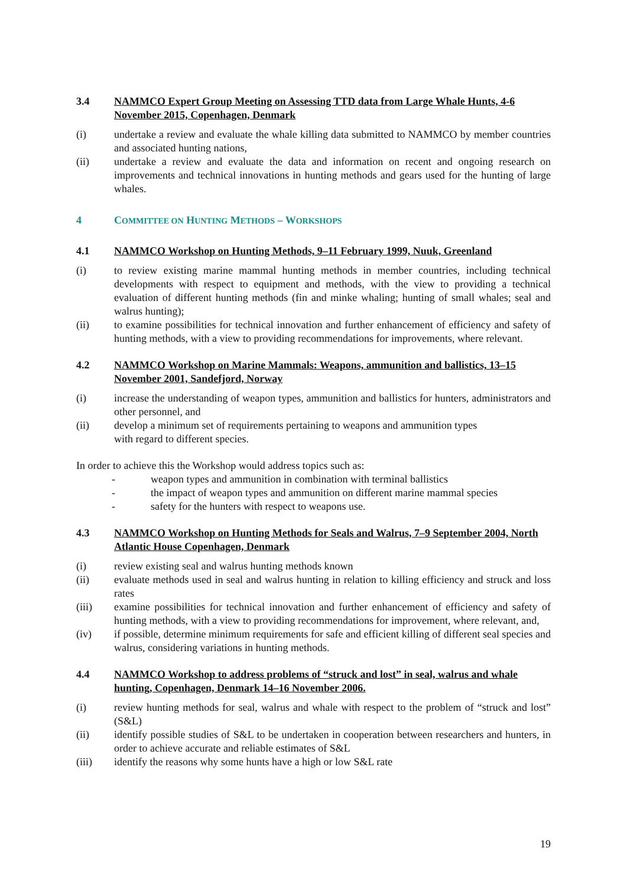3.4 NAMMCO Expert Group Meeting on Assessing TTD data from Large Whale Hunts, 4-6 November 2015, Copenhagen, Denmark
(i) undertake a review and evaluate the whale killing data submitted to NAMMCO by member countries and associated hunting nations,
(ii) undertake a review and evaluate the data and information on recent and ongoing research on improvements and technical innovations in hunting methods and gears used for the hunting of large whales.
4 COMMITTEE ON HUNTING METHODS – WORKSHOPS
4.1 NAMMCO Workshop on Hunting Methods, 9–11 February 1999, Nuuk, Greenland
(i) to review existing marine mammal hunting methods in member countries, including technical developments with respect to equipment and methods, with the view to providing a technical evaluation of different hunting methods (fin and minke whaling; hunting of small whales; seal and walrus hunting);
(ii) to examine possibilities for technical innovation and further enhancement of efficiency and safety of hunting methods, with a view to providing recommendations for improvements, where relevant.
4.2 NAMMCO Workshop on Marine Mammals: Weapons, ammunition and ballistics, 13–15 November 2001, Sandefjord, Norway
(i) increase the understanding of weapon types, ammunition and ballistics for hunters, administrators and other personnel, and
(ii) develop a minimum set of requirements pertaining to weapons and ammunition types
with regard to different species.
In order to achieve this the Workshop would address topics such as:
- weapon types and ammunition in combination with terminal ballistics
- the impact of weapon types and ammunition on different marine mammal species
- safety for the hunters with respect to weapons use.
4.3 NAMMCO Workshop on Hunting Methods for Seals and Walrus, 7–9 September 2004, North Atlantic House Copenhagen, Denmark
(i) review existing seal and walrus hunting methods known
(ii) evaluate methods used in seal and walrus hunting in relation to killing efficiency and struck and loss rates
(iii) examine possibilities for technical innovation and further enhancement of efficiency and safety of hunting methods, with a view to providing recommendations for improvement, where relevant, and,
(iv) if possible, determine minimum requirements for safe and efficient killing of different seal species and walrus, considering variations in hunting methods.
4.4 NAMMCO Workshop to address problems of “struck and lost” in seal, walrus and whale hunting, Copenhagen, Denmark 14–16 November 2006.
(i) review hunting methods for seal, walrus and whale with respect to the problem of “struck and lost” (S&L)
(ii) identify possible studies of S&L to be undertaken in cooperation between researchers and hunters, in order to achieve accurate and reliable estimates of S&L
(iii) identify the reasons why some hunts have a high or low S&L rate
19